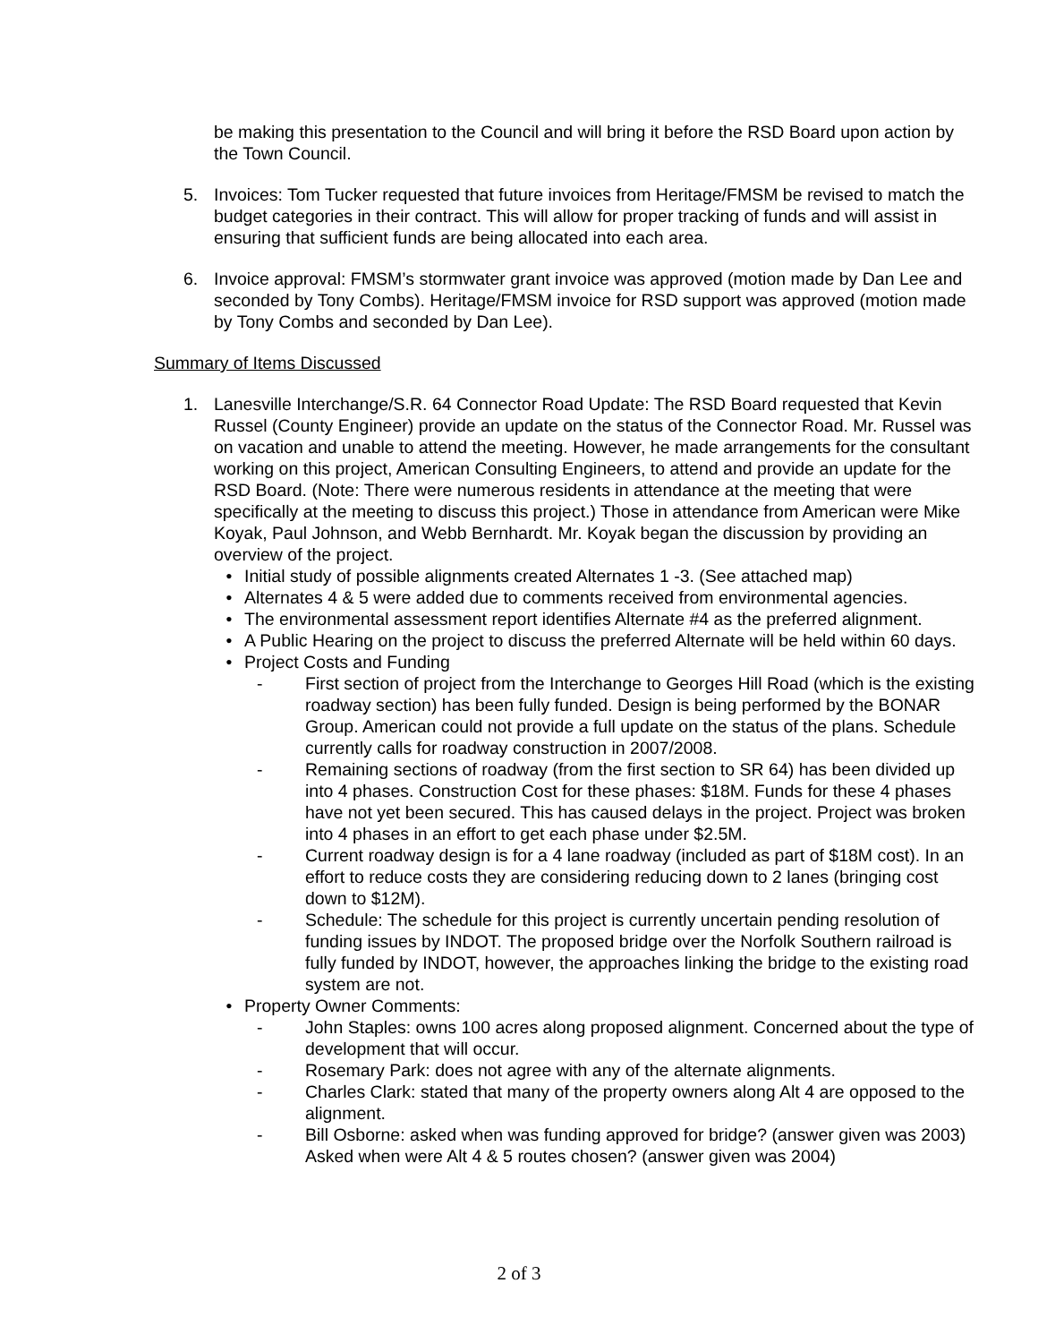be making this presentation to the Council and will bring it before the RSD Board upon action by the Town Council.
5. Invoices: Tom Tucker requested that future invoices from Heritage/FMSM be revised to match the budget categories in their contract. This will allow for proper tracking of funds and will assist in ensuring that sufficient funds are being allocated into each area.
6. Invoice approval: FMSM’s stormwater grant invoice was approved (motion made by Dan Lee and seconded by Tony Combs). Heritage/FMSM invoice for RSD support was approved (motion made by Tony Combs and seconded by Dan Lee).
Summary of Items Discussed
1. Lanesville Interchange/S.R. 64 Connector Road Update: The RSD Board requested that Kevin Russel (County Engineer) provide an update on the status of the Connector Road. Mr. Russel was on vacation and unable to attend the meeting. However, he made arrangements for the consultant working on this project, American Consulting Engineers, to attend and provide an update for the RSD Board. (Note: There were numerous residents in attendance at the meeting that were specifically at the meeting to discuss this project.) Those in attendance from American were Mike Koyak, Paul Johnson, and Webb Bernhardt. Mr. Koyak began the discussion by providing an overview of the project.
• Initial study of possible alignments created Alternates 1 -3. (See attached map)
• Alternates 4 & 5 were added due to comments received from environmental agencies.
• The environmental assessment report identifies Alternate #4 as the preferred alignment.
• A Public Hearing on the project to discuss the preferred Alternate will be held within 60 days.
• Project Costs and Funding
- First section of project from the Interchange to Georges Hill Road (which is the existing roadway section) has been fully funded. Design is being performed by the BONAR Group. American could not provide a full update on the status of the plans. Schedule currently calls for roadway construction in 2007/2008.
- Remaining sections of roadway (from the first section to SR 64) has been divided up into 4 phases. Construction Cost for these phases: $18M. Funds for these 4 phases have not yet been secured. This has caused delays in the project. Project was broken into 4 phases in an effort to get each phase under $2.5M.
- Current roadway design is for a 4 lane roadway (included as part of $18M cost). In an effort to reduce costs they are considering reducing down to 2 lanes (bringing cost down to $12M).
- Schedule: The schedule for this project is currently uncertain pending resolution of funding issues by INDOT. The proposed bridge over the Norfolk Southern railroad is fully funded by INDOT, however, the approaches linking the bridge to the existing road system are not.
• Property Owner Comments:
- John Staples: owns 100 acres along proposed alignment. Concerned about the type of development that will occur.
- Rosemary Park: does not agree with any of the alternate alignments.
- Charles Clark: stated that many of the property owners along Alt 4 are opposed to the alignment.
- Bill Osborne: asked when was funding approved for bridge? (answer given was 2003) Asked when were Alt 4 & 5 routes chosen? (answer given was 2004)
2 of 3